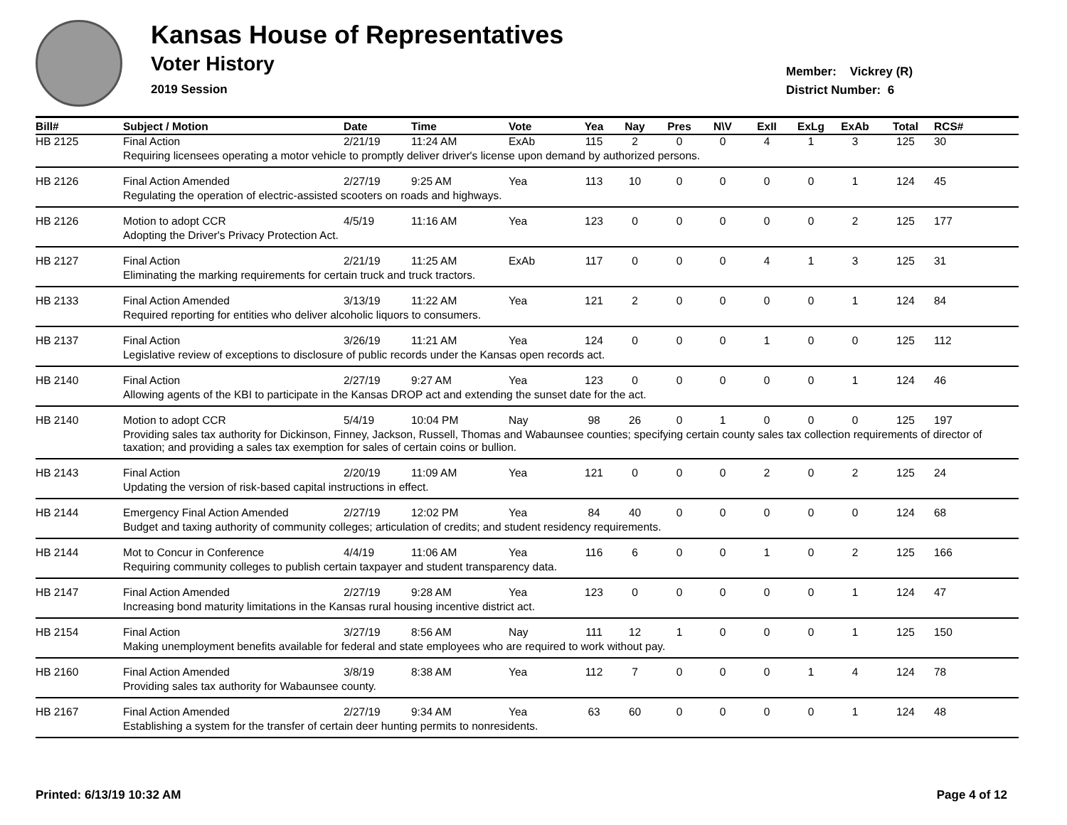Kansas House of Representatives
Voter History
2019 Session
Member: Vickrey (R)
District Number: 6
| Bill# | Subject / Motion | Date | Time | Vote | Yea | Nay | Pres | N\V | ExII | ExLg | ExAb | Total | RCS# |
| --- | --- | --- | --- | --- | --- | --- | --- | --- | --- | --- | --- | --- | --- |
| HB 2125 | Final Action | 2/21/19 | 11:24 AM | ExAb | 115 | 2 | 0 | 0 | 4 | 1 | 3 | 125 | 30 |
| | Requiring licensees operating a motor vehicle to promptly deliver driver's license upon demand by authorized persons. | | | | | | | | | | | | |
| HB 2126 | Final Action Amended | 2/27/19 | 9:25 AM | Yea | 113 | 10 | 0 | 0 | 0 | 0 | 1 | 124 | 45 |
| | Regulating the operation of electric-assisted scooters on roads and highways. | | | | | | | | | | | | |
| HB 2126 | Motion to adopt CCR | 4/5/19 | 11:16 AM | Yea | 123 | 0 | 0 | 0 | 0 | 0 | 2 | 125 | 177 |
| | Adopting the Driver's Privacy Protection Act. | | | | | | | | | | | | |
| HB 2127 | Final Action | 2/21/19 | 11:25 AM | ExAb | 117 | 0 | 0 | 0 | 4 | 1 | 3 | 125 | 31 |
| | Eliminating the marking requirements for certain truck and truck tractors. | | | | | | | | | | | | |
| HB 2133 | Final Action Amended | 3/13/19 | 11:22 AM | Yea | 121 | 2 | 0 | 0 | 0 | 0 | 1 | 124 | 84 |
| | Required reporting for entities who deliver alcoholic liquors to consumers. | | | | | | | | | | | | |
| HB 2137 | Final Action | 3/26/19 | 11:21 AM | Yea | 124 | 0 | 0 | 0 | 1 | 0 | 0 | 125 | 112 |
| | Legislative review of exceptions to disclosure of public records under the Kansas open records act. | | | | | | | | | | | | |
| HB 2140 | Final Action | 2/27/19 | 9:27 AM | Yea | 123 | 0 | 0 | 0 | 0 | 0 | 1 | 124 | 46 |
| | Allowing agents of the KBI to participate in the Kansas DROP act and extending the sunset date for the act. | | | | | | | | | | | | |
| HB 2140 | Motion to adopt CCR | 5/4/19 | 10:04 PM | Nay | 98 | 26 | 0 | 1 | 0 | 0 | 0 | 125 | 197 |
| | Providing sales tax authority for Dickinson, Finney, Jackson, Russell, Thomas and Wabaunsee counties; specifying certain county sales tax collection requirements of director of taxation; and providing a sales tax exemption for sales of certain coins or bullion. | | | | | | | | | | | | |
| HB 2143 | Final Action | 2/20/19 | 11:09 AM | Yea | 121 | 0 | 0 | 0 | 2 | 0 | 2 | 125 | 24 |
| | Updating the version of risk-based capital instructions in effect. | | | | | | | | | | | | |
| HB 2144 | Emergency Final Action Amended | 2/27/19 | 12:02 PM | Yea | 84 | 40 | 0 | 0 | 0 | 0 | 0 | 124 | 68 |
| | Budget and taxing authority of community colleges; articulation of credits; and student residency requirements. | | | | | | | | | | | | |
| HB 2144 | Mot to Concur in Conference | 4/4/19 | 11:06 AM | Yea | 116 | 6 | 0 | 0 | 1 | 0 | 2 | 125 | 166 |
| | Requiring community colleges to publish certain taxpayer and student transparency data. | | | | | | | | | | | | |
| HB 2147 | Final Action Amended | 2/27/19 | 9:28 AM | Yea | 123 | 0 | 0 | 0 | 0 | 0 | 1 | 124 | 47 |
| | Increasing bond maturity limitations in the Kansas rural housing incentive district act. | | | | | | | | | | | | |
| HB 2154 | Final Action | 3/27/19 | 8:56 AM | Nay | 111 | 12 | 1 | 0 | 0 | 0 | 1 | 125 | 150 |
| | Making unemployment benefits available for federal and state employees who are required to work without pay. | | | | | | | | | | | | |
| HB 2160 | Final Action Amended | 3/8/19 | 8:38 AM | Yea | 112 | 7 | 0 | 0 | 0 | 1 | 4 | 124 | 78 |
| | Providing sales tax authority for Wabaunsee county. | | | | | | | | | | | | |
| HB 2167 | Final Action Amended | 2/27/19 | 9:34 AM | Yea | 63 | 60 | 0 | 0 | 0 | 0 | 1 | 124 | 48 |
| | Establishing a system for the transfer of certain deer hunting permits to nonresidents. | | | | | | | | | | | | |
Printed: 6/13/19 10:32 AM Page 4 of 12